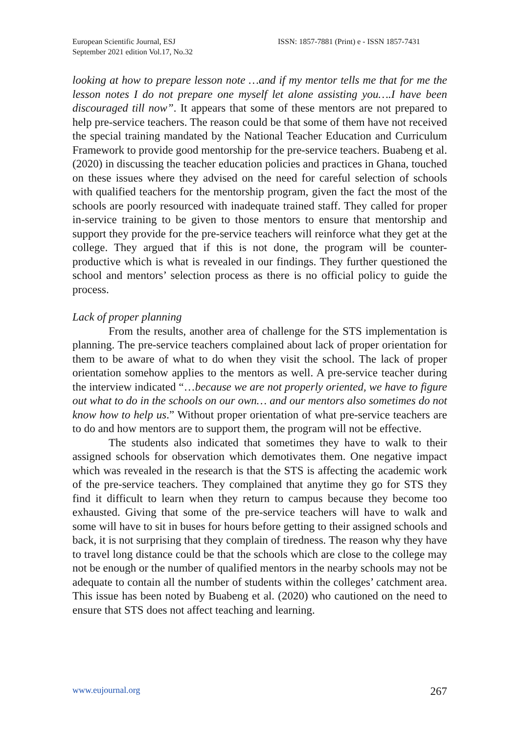European Scientific Journal, ESJ
September 2021 edition Vol.17, No.32
ISSN: 1857-7881 (Print) e - ISSN 1857-7431
looking at how to prepare lesson note …and if my mentor tells me that for me the lesson notes I do not prepare one myself let alone assisting you….I have been discouraged till now”. It appears that some of these mentors are not prepared to help pre-service teachers. The reason could be that some of them have not received the special training mandated by the National Teacher Education and Curriculum Framework to provide good mentorship for the pre-service teachers. Buabeng et al. (2020) in discussing the teacher education policies and practices in Ghana, touched on these issues where they advised on the need for careful selection of schools with qualified teachers for the mentorship program, given the fact the most of the schools are poorly resourced with inadequate trained staff. They called for proper in-service training to be given to those mentors to ensure that mentorship and support they provide for the pre-service teachers will reinforce what they get at the college. They argued that if this is not done, the program will be counter-productive which is what is revealed in our findings. They further questioned the school and mentors’ selection process as there is no official policy to guide the process.
Lack of proper planning
From the results, another area of challenge for the STS implementation is planning. The pre-service teachers complained about lack of proper orientation for them to be aware of what to do when they visit the school. The lack of proper orientation somehow applies to the mentors as well. A pre-service teacher during the interview indicated “…because we are not properly oriented, we have to figure out what to do in the schools on our own… and our mentors also sometimes do not know how to help us.” Without proper orientation of what pre-service teachers are to do and how mentors are to support them, the program will not be effective.
The students also indicated that sometimes they have to walk to their assigned schools for observation which demotivates them. One negative impact which was revealed in the research is that the STS is affecting the academic work of the pre-service teachers. They complained that anytime they go for STS they find it difficult to learn when they return to campus because they become too exhausted. Giving that some of the pre-service teachers will have to walk and some will have to sit in buses for hours before getting to their assigned schools and back, it is not surprising that they complain of tiredness. The reason why they have to travel long distance could be that the schools which are close to the college may not be enough or the number of qualified mentors in the nearby schools may not be adequate to contain all the number of students within the colleges’ catchment area. This issue has been noted by Buabeng et al. (2020) who cautioned on the need to ensure that STS does not affect teaching and learning.
www.eujournal.org 267